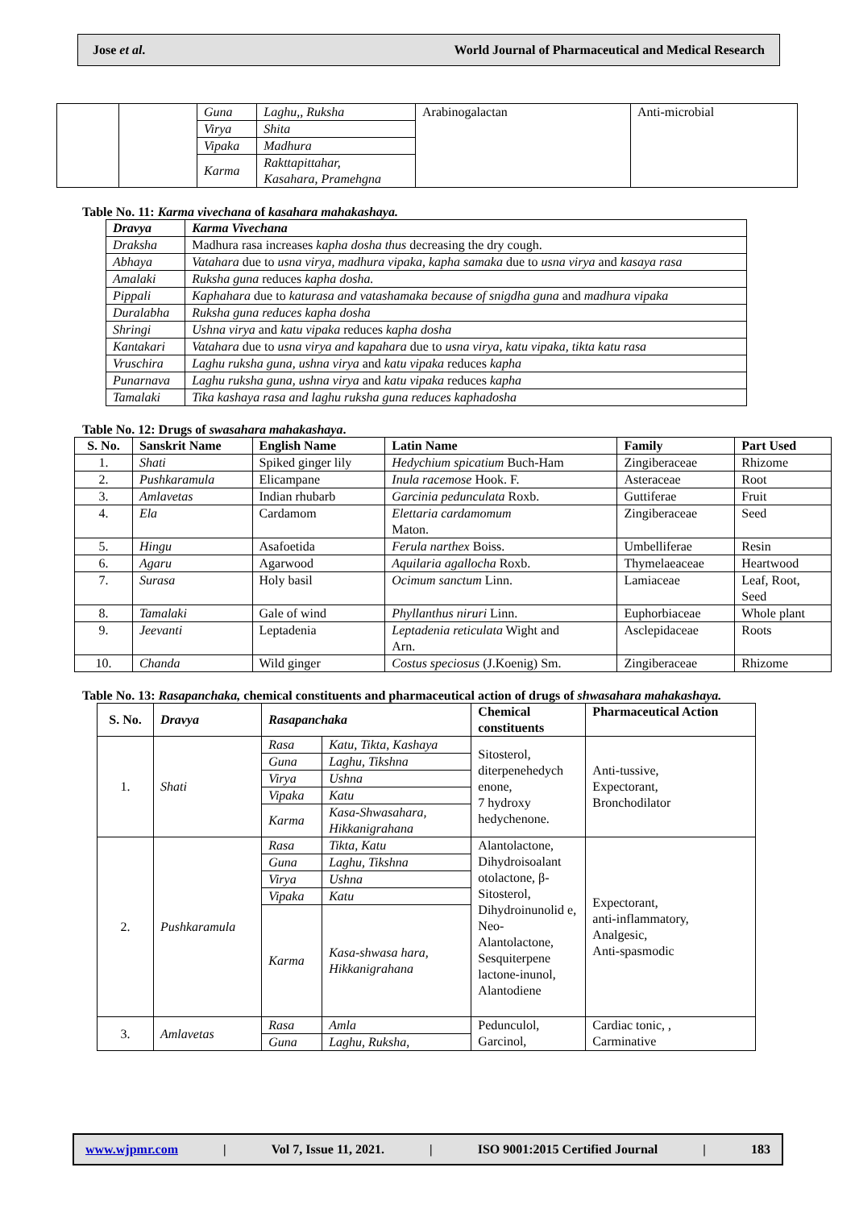Jose et al. World Journal of Pharmaceutical and Medical Research
| | | Guna | Laghu,, Ruksha | Arabinogalactan | Anti-microbial |
| | | Virya | Shita | | |
| | | Vipaka | Madhura | | |
| | | Karma | Rakttapittahar, Kasahara, Pramehgna | | |
Table No. 11: Karma vivechana of kasahara mahakashaya.
| Dravya | Karma Vivechana |
| --- | --- |
| Draksha | Madhura rasa increases kapha dosha thus decreasing the dry cough. |
| Abhaya | Vatahara due to usna virya, madhura vipaka, kapha samaka due to usna virya and kasaya rasa |
| Amalaki | Ruksha guna reduces kapha dosha. |
| Pippali | Kaphahara due to katurasa and vatashamaka because of snigdha guna and madhura vipaka |
| Duralabha | Ruksha guna reduces kapha dosha |
| Shringi | Ushna virya and katu vipaka reduces kapha dosha |
| Kantakari | Vatahara due to usna virya and kapahara due to usna virya, katu vipaka, tikta katu rasa |
| Vruschira | Laghu ruksha guna, ushna virya and katu vipaka reduces kapha |
| Punarnava | Laghu ruksha guna, ushna virya and katu vipaka reduces kapha |
| Tamalaki | Tika kashaya rasa and laghu ruksha guna reduces kaphadosha |
Table No. 12: Drugs of swasahara mahakashaya.
| S. No. | Sanskrit Name | English Name | Latin Name | Family | Part Used |
| --- | --- | --- | --- | --- | --- |
| 1. | Shati | Spiked ginger lily | Hedychium spicatium Buch-Ham | Zingiberaceae | Rhizome |
| 2. | Pushkaramula | Elicampane | Inula racemose Hook. F. | Asteraceae | Root |
| 3. | Amlavetas | Indian rhubarb | Garcinia pedunculata Roxb. | Guttiferae | Fruit |
| 4. | Ela | Cardamom | Elettaria cardamomum Maton. | Zingiberaceae | Seed |
| 5. | Hingu | Asafoetida | Ferula narthex Boiss. | Umbelliferae | Resin |
| 6. | Agaru | Agarwood | Aquilaria agallocha Roxb. | Thymelaeaceae | Heartwood |
| 7. | Surasa | Holy basil | Ocimum sanctum Linn. | Lamiaceae | Leaf, Root, Seed |
| 8. | Tamalaki | Gale of wind | Phyllanthus niruri Linn. | Euphorbiaceae | Whole plant |
| 9. | Jeevanti | Leptadenia | Leptadenia reticulata Wight and Arn. | Asclepidaceae | Roots |
| 10. | Chanda | Wild ginger | Costus speciosus (J.Koenig) Sm. | Zingiberaceae | Rhizome |
Table No. 13: Rasapanchaka, chemical constituents and pharmaceutical action of drugs of shwasahara mahakashaya.
| S. No. | Dravya | Rasapanchaka | | Chemical constituents | Pharmaceutical Action |
| --- | --- | --- | --- | --- | --- |
| 1. | Shati | Rasa | Katu, Tikta, Kashaya | Sitosterol, diterpenehedych enone, 7 hydroxy hedychenone. | Anti-tussive, Expectorant, Bronchodilator |
| | | Guna | Laghu, Tikshna | | |
| | | Virya | Ushna | | |
| | | Vipaka | Katu | | |
| | | Karma | Kasa-Shwasahara, Hikkanigrahana | | |
| 2. | Pushkaramula | Rasa | Tikta, Katu | Alantolactone, Dihydroisoalant otolactone, β-Sitosterol, Dihydroinunolid e, Neo-Alantolactone, Sesquiterpene lactone-inunol, Alantodiene | Expectorant, anti-inflammatory, Analgesic, Anti-spasmodic |
| | | Guna | Laghu, Tikshna | | |
| | | Virya | Ushna | | |
| | | Vipaka | Katu | | |
| | | Karma | Kasa-shwasa hara, Hikkanigrahana | | |
| 3. | Amlavetas | Rasa | Amla | Pedunculol, Garcinol, | Cardiac tonic, , Carminative |
| | | Guna | Laghu, Ruksha, | | |
www.wjpmr.com | Vol 7, Issue 11, 2021. | ISO 9001:2015 Certified Journal | 183